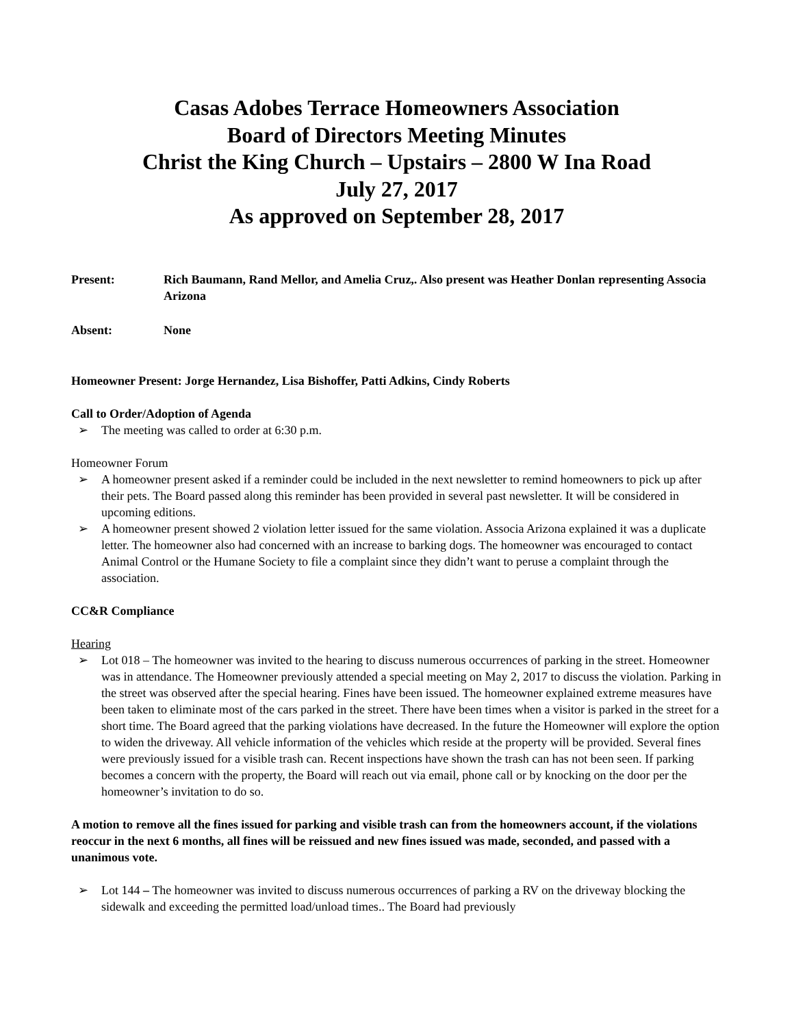Casas Adobes Terrace Homeowners Association
Board of Directors Meeting Minutes
Christ the King Church – Upstairs – 2800 W Ina Road
July 27, 2017
As approved on September 28, 2017
Present: Rich Baumann, Rand Mellor, and Amelia Cruz,. Also present was Heather Donlan representing Associa Arizona
Absent: None
Homeowner Present: Jorge Hernandez, Lisa Bishoffer, Patti Adkins, Cindy Roberts
Call to Order/Adoption of Agenda
The meeting was called to order at 6:30 p.m.
Homeowner Forum
A homeowner present asked if a reminder could be included in the next newsletter to remind homeowners to pick up after their pets. The Board passed along this reminder has been provided in several past newsletter. It will be considered in upcoming editions.
A homeowner present showed 2 violation letter issued for the same violation. Associa Arizona explained it was a duplicate letter. The homeowner also had concerned with an increase to barking dogs. The homeowner was encouraged to contact Animal Control or the Humane Society to file a complaint since they didn’t want to peruse a complaint through the association.
CC&R Compliance
Hearing
Lot 018 – The homeowner was invited to the hearing to discuss numerous occurrences of parking in the street. Homeowner was in attendance. The Homeowner previously attended a special meeting on May 2, 2017 to discuss the violation. Parking in the street was observed after the special hearing. Fines have been issued. The homeowner explained extreme measures have been taken to eliminate most of the cars parked in the street. There have been times when a visitor is parked in the street for a short time. The Board agreed that the parking violations have decreased. In the future the Homeowner will explore the option to widen the driveway. All vehicle information of the vehicles which reside at the property will be provided. Several fines were previously issued for a visible trash can. Recent inspections have shown the trash can has not been seen. If parking becomes a concern with the property, the Board will reach out via email, phone call or by knocking on the door per the homeowner’s invitation to do so.
A motion to remove all the fines issued for parking and visible trash can from the homeowners account, if the violations reoccur in the next 6 months, all fines will be reissued and new fines issued was made, seconded, and passed with a unanimous vote.
Lot 144 – The homeowner was invited to discuss numerous occurrences of parking a RV on the driveway blocking the sidewalk and exceeding the permitted load/unload times.. The Board had previously